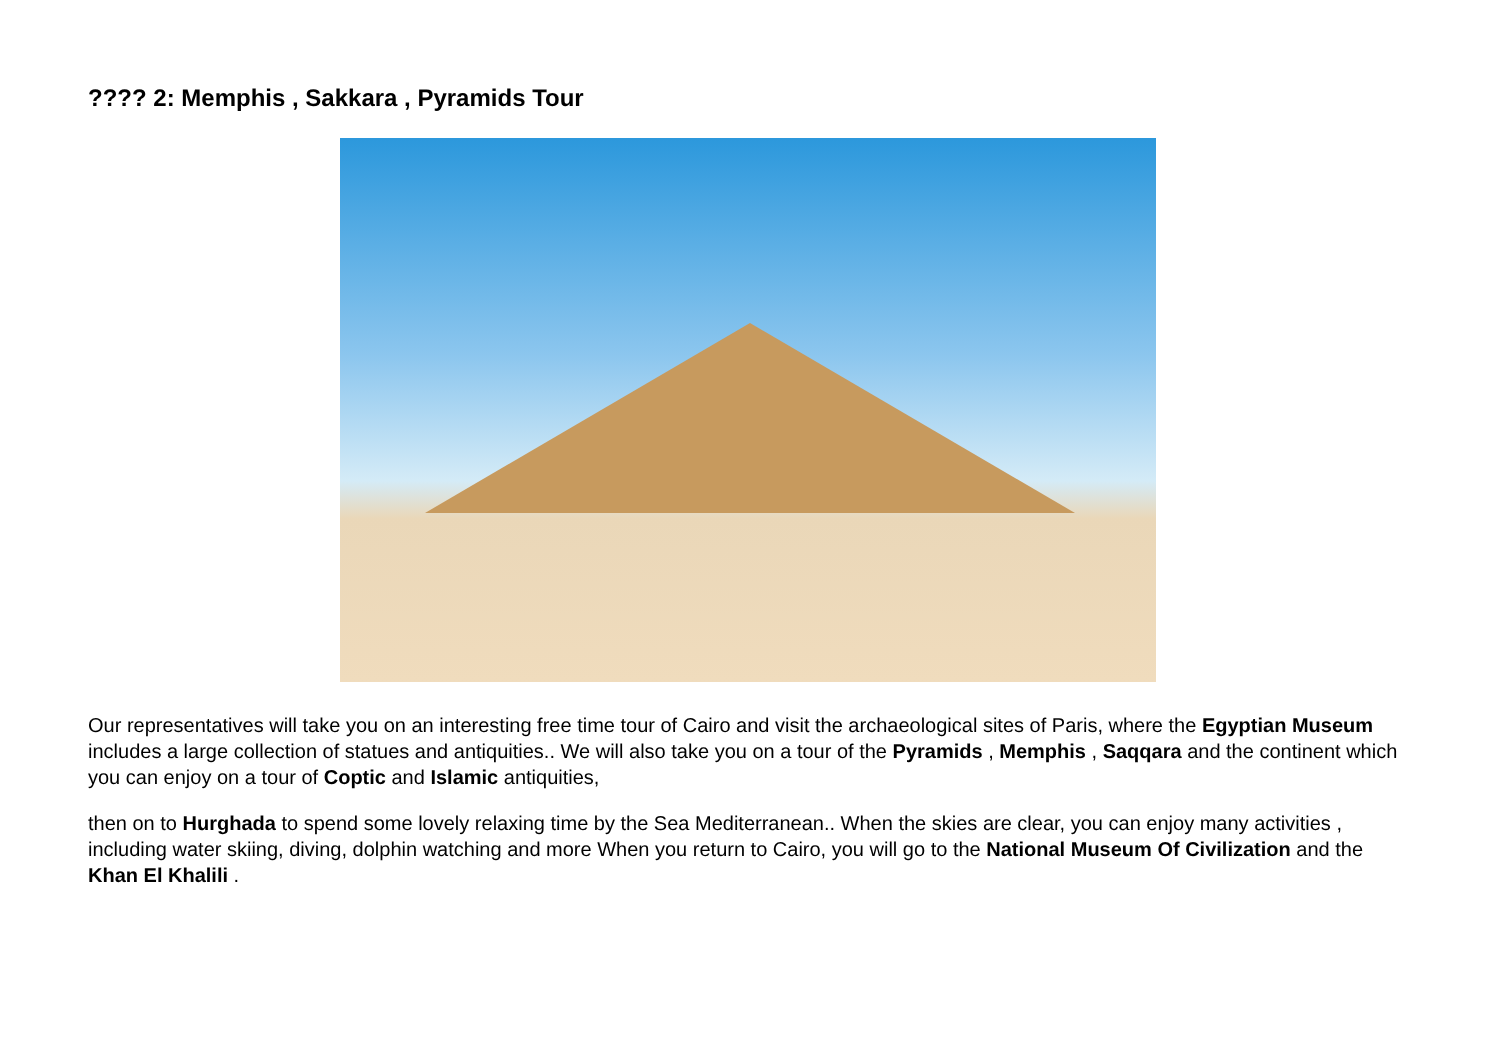???? 2: Memphis , Sakkara , Pyramids Tour
Our representatives will take you on an interesting free time tour of Cairo and visit the archaeological sites of Paris, where the Egyptian Museum includes a large collection of statues and antiquities.. We will also take you on a tour of the Pyramids , Memphis , Saqqara and the continent which you can enjoy on a tour of Coptic and Islamic antiquities,
then on to Hurghada to spend some lovely relaxing time by the Sea Mediterranean.. When the skies are clear, you can enjoy many activities , including water skiing, diving, dolphin watching and more When you return to Cairo, you will go to the National Museum Of Civilization and the Khan El Khalili .